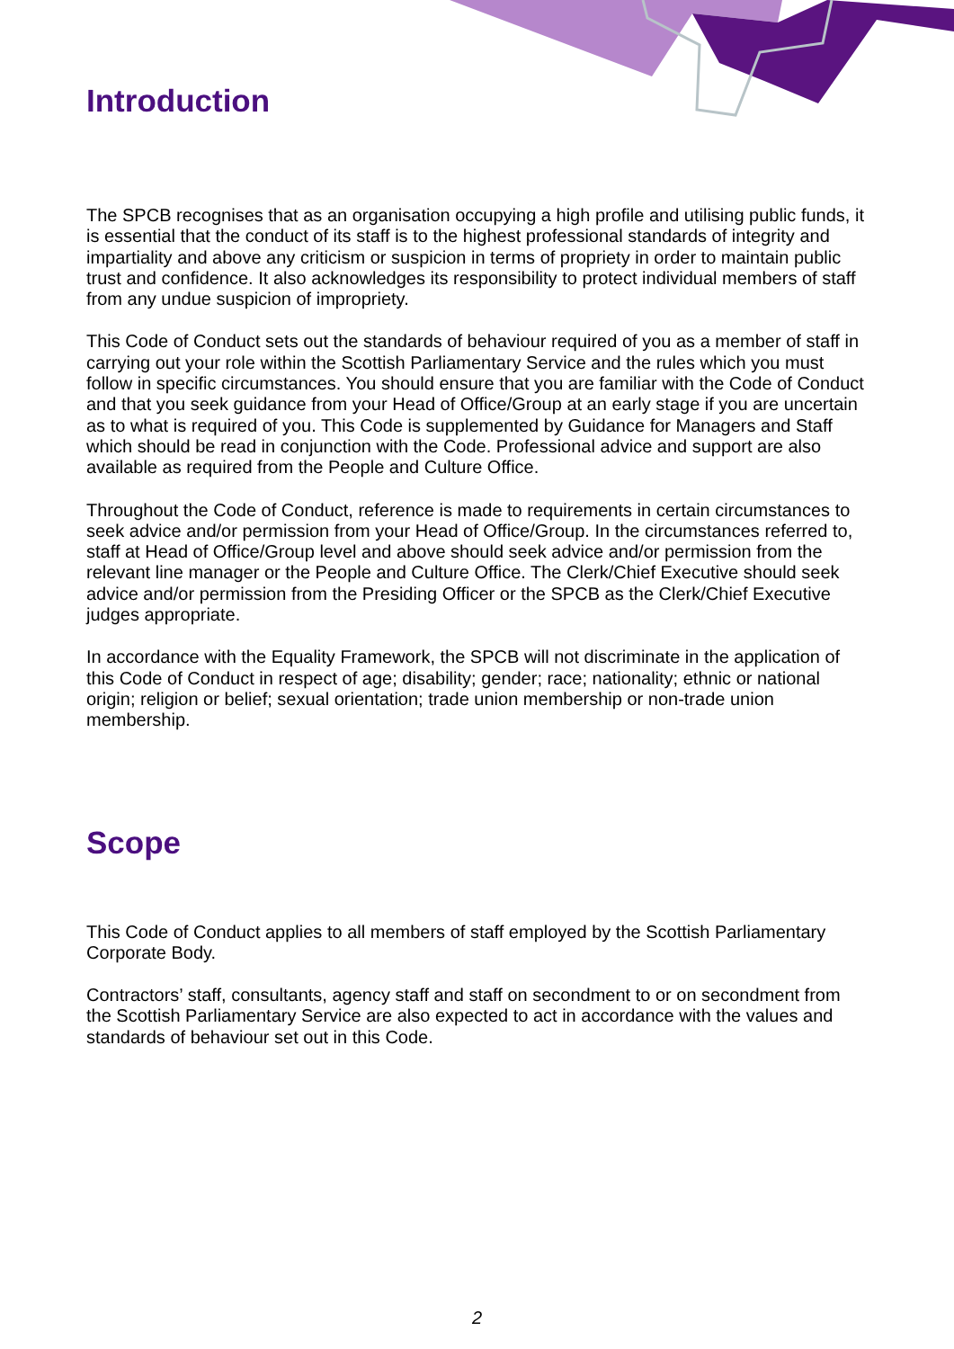Introduction
The SPCB recognises that as an organisation occupying a high profile and utilising public funds, it is essential that the conduct of its staff is to the highest professional standards of integrity and impartiality and above any criticism or suspicion in terms of propriety in order to maintain public trust and confidence. It also acknowledges its responsibility to protect individual members of staff from any undue suspicion of impropriety.
This Code of Conduct sets out the standards of behaviour required of you as a member of staff in carrying out your role within the Scottish Parliamentary Service and the rules which you must follow in specific circumstances. You should ensure that you are familiar with the Code of Conduct and that you seek guidance from your Head of Office/Group at an early stage if you are uncertain as to what is required of you. This Code is supplemented by Guidance for Managers and Staff which should be read in conjunction with the Code. Professional advice and support are also available as required from the People and Culture Office.
Throughout the Code of Conduct, reference is made to requirements in certain circumstances to seek advice and/or permission from your Head of Office/Group. In the circumstances referred to, staff at Head of Office/Group level and above should seek advice and/or permission from the relevant line manager or the People and Culture Office. The Clerk/Chief Executive should seek advice and/or permission from the Presiding Officer or the SPCB as the Clerk/Chief Executive judges appropriate.
In accordance with the Equality Framework, the SPCB will not discriminate in the application of this Code of Conduct in respect of age; disability; gender; race; nationality; ethnic or national origin; religion or belief; sexual orientation; trade union membership or non-trade union membership.
Scope
This Code of Conduct applies to all members of staff employed by the Scottish Parliamentary Corporate Body.
Contractors’ staff, consultants, agency staff and staff on secondment to or on secondment from the Scottish Parliamentary Service are also expected to act in accordance with the values and standards of behaviour set out in this Code.
2